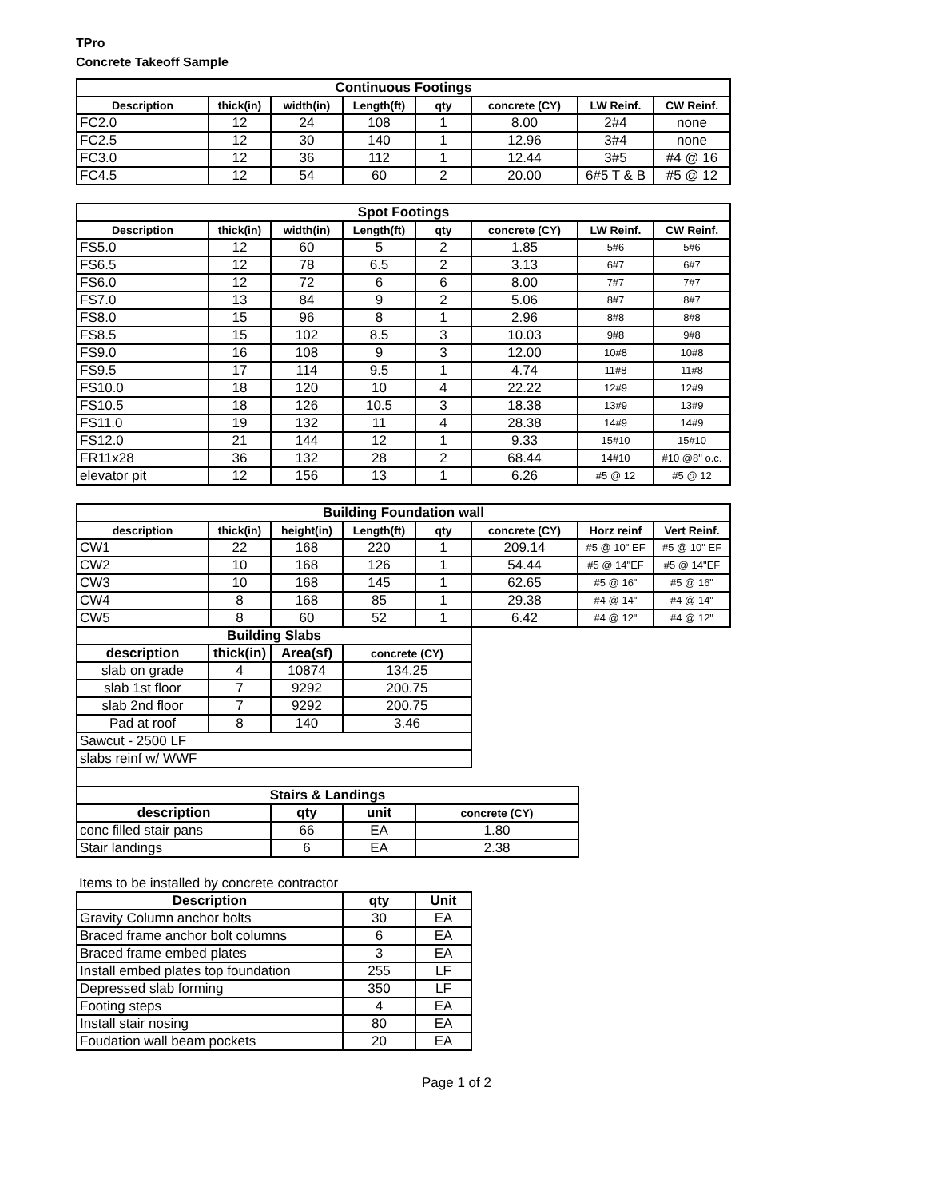TPro
Concrete Takeoff Sample
| Continuous Footings | | | | | | | |
| --- | --- | --- | --- | --- | --- | --- | --- |
| Description | thick(in) | width(in) | Length(ft) | qty | concrete (CY) | LW Reinf. | CW Reinf. |
| FC2.0 | 12 | 24 | 108 | 1 | 8.00 | 2#4 | none |
| FC2.5 | 12 | 30 | 140 | 1 | 12.96 | 3#4 | none |
| FC3.0 | 12 | 36 | 112 | 1 | 12.44 | 3#5 | #4 @ 16 |
| FC4.5 | 12 | 54 | 60 | 2 | 20.00 | 6#5 T & B | #5 @ 12 |
| Spot Footings | | | | | | | |
| --- | --- | --- | --- | --- | --- | --- | --- |
| Description | thick(in) | width(in) | Length(ft) | qty | concrete (CY) | LW Reinf. | CW Reinf. |
| FS5.0 | 12 | 60 | 5 | 2 | 1.85 | 5#6 | 5#6 |
| FS6.5 | 12 | 78 | 6.5 | 2 | 3.13 | 6#7 | 6#7 |
| FS6.0 | 12 | 72 | 6 | 6 | 8.00 | 7#7 | 7#7 |
| FS7.0 | 13 | 84 | 9 | 2 | 5.06 | 8#7 | 8#7 |
| FS8.0 | 15 | 96 | 8 | 1 | 2.96 | 8#8 | 8#8 |
| FS8.5 | 15 | 102 | 8.5 | 3 | 10.03 | 9#8 | 9#8 |
| FS9.0 | 16 | 108 | 9 | 3 | 12.00 | 10#8 | 10#8 |
| FS9.5 | 17 | 114 | 9.5 | 1 | 4.74 | 11#8 | 11#8 |
| FS10.0 | 18 | 120 | 10 | 4 | 22.22 | 12#9 | 12#9 |
| FS10.5 | 18 | 126 | 10.5 | 3 | 18.38 | 13#9 | 13#9 |
| FS11.0 | 19 | 132 | 11 | 4 | 28.38 | 14#9 | 14#9 |
| FS12.0 | 21 | 144 | 12 | 1 | 9.33 | 15#10 | 15#10 |
| FR11x28 | 36 | 132 | 28 | 2 | 68.44 | 14#10 | #10 @8" o.c. |
| elevator pit | 12 | 156 | 13 | 1 | 6.26 | #5 @ 12 | #5 @ 12 |
| Building Foundation wall | | | | | | | |
| --- | --- | --- | --- | --- | --- | --- | --- |
| description | thick(in) | height(in) | Length(ft) | qty | concrete (CY) | Horz reinf | Vert Reinf. |
| CW1 | 22 | 168 | 220 | 1 | 209.14 | #5 @ 10" EF | #5 @ 10" EF |
| CW2 | 10 | 168 | 126 | 1 | 54.44 | #5 @ 14"EF | #5 @ 14"EF |
| CW3 | 10 | 168 | 145 | 1 | 62.65 | #5 @ 16" | #5 @ 16" |
| CW4 | 8 | 168 | 85 | 1 | 29.38 | #4 @ 14" | #4 @ 14" |
| CW5 | 8 | 60 | 52 | 1 | 6.42 | #4 @ 12" | #4 @ 12" |
| Building Slabs | | | |
| --- | --- | --- | --- |
| description | thick(in) | Area(sf) | concrete (CY) |
| slab on grade | 4 | 10874 | 134.25 |
| slab 1st floor | 7 | 9292 | 200.75 |
| slab 2nd floor | 7 | 9292 | 200.75 |
| Pad at roof | 8 | 140 | 3.46 |
| Sawcut - 2500 LF | | | |
| slabs reinf w/ WWF | | | |
| Stairs & Landings | | | |
| --- | --- | --- | --- |
| description | qty | unit | concrete (CY) |
| conc filled stair pans | 66 | EA | 1.80 |
| Stair landings | 6 | EA | 2.38 |
Items to be installed by concrete contractor
| Description | qty | Unit |
| --- | --- | --- |
| Gravity Column anchor bolts | 30 | EA |
| Braced frame anchor bolt columns | 6 | EA |
| Braced frame embed plates | 3 | EA |
| Install embed plates top foundation | 255 | LF |
| Depressed slab forming | 350 | LF |
| Footing steps | 4 | EA |
| Install stair nosing | 80 | EA |
| Foudation wall beam pockets | 20 | EA |
Page 1 of 2